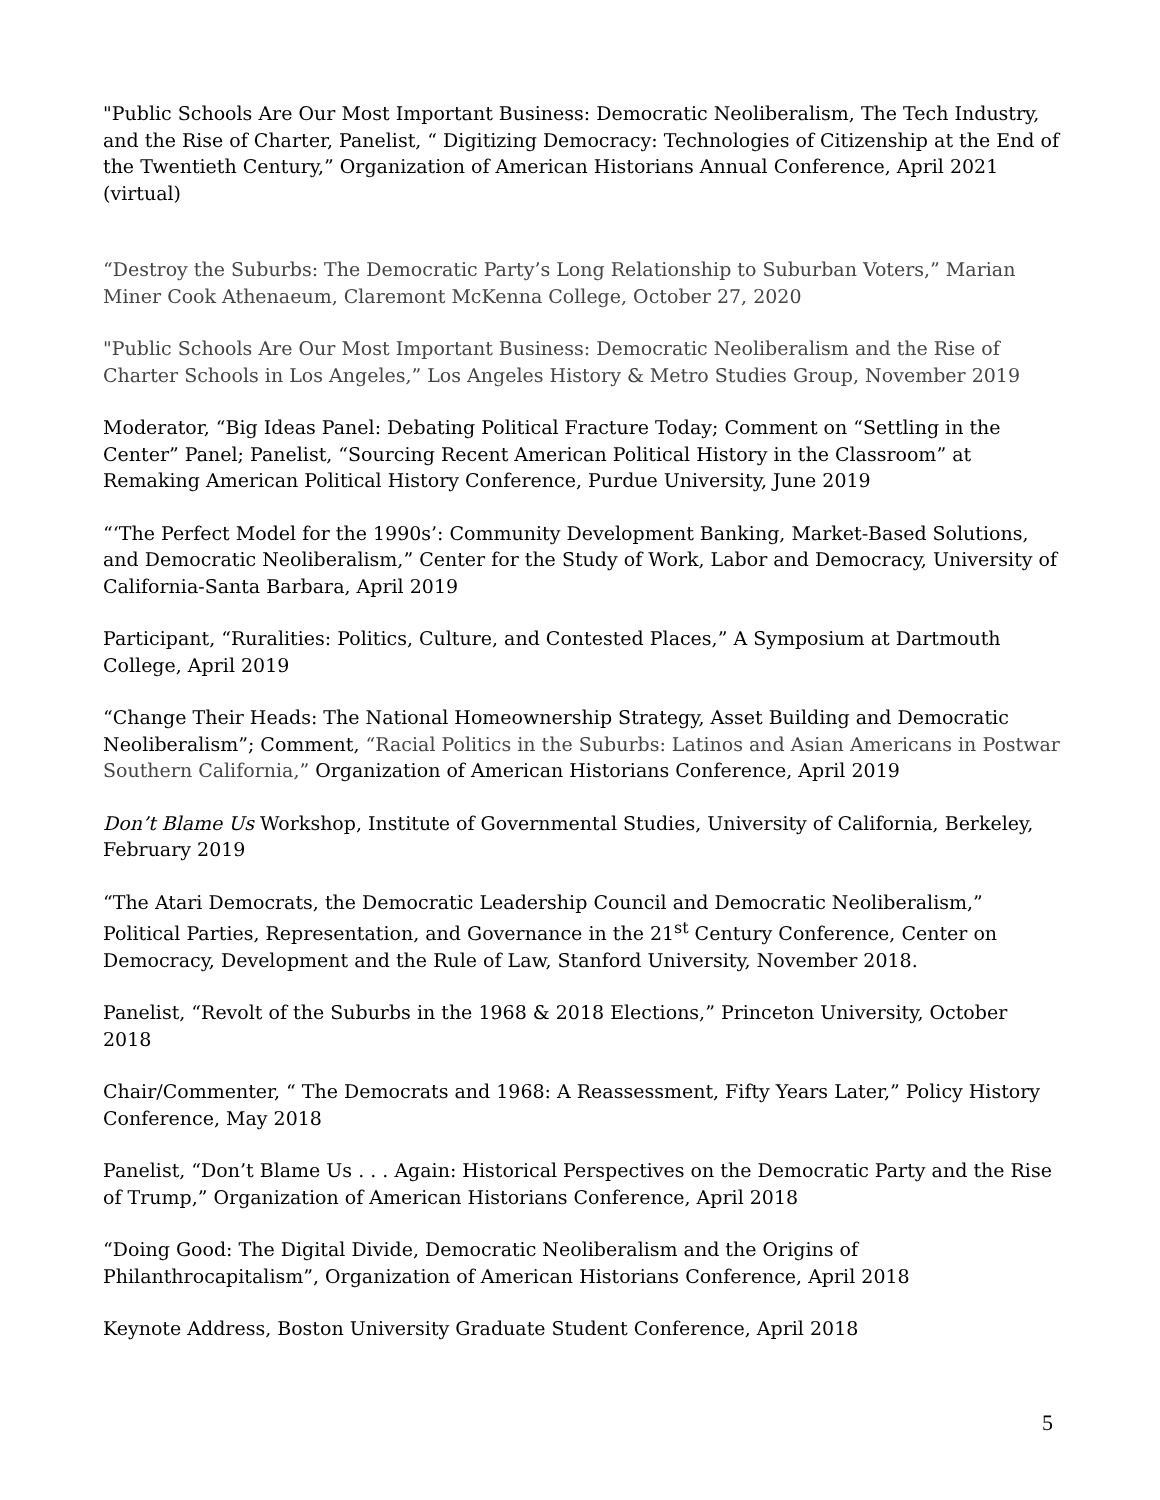"Public Schools Are Our Most Important Business: Democratic Neoliberalism, The Tech Industry, and the Rise of Charter, Panelist, “ Digitizing Democracy: Technologies of Citizenship at the End of the Twentieth Century,” Organization of American Historians Annual Conference, April 2021 (virtual)
“Destroy the Suburbs: The Democratic Party’s Long Relationship to Suburban Voters,” Marian Miner Cook Athenaeum, Claremont McKenna College, October 27, 2020
"Public Schools Are Our Most Important Business: Democratic Neoliberalism and the Rise of Charter Schools in Los Angeles,” Los Angeles History & Metro Studies Group, November 2019
Moderator, “Big Ideas Panel: Debating Political Fracture Today; Comment on “Settling in the Center” Panel; Panelist, “Sourcing Recent American Political History in the Classroom” at Remaking American Political History Conference, Purdue University, June 2019
“‘The Perfect Model for the 1990s’: Community Development Banking, Market-Based Solutions, and Democratic Neoliberalism,” Center for the Study of Work, Labor and Democracy, University of California-Santa Barbara, April 2019
Participant, “Ruralities: Politics, Culture, and Contested Places,” A Symposium at Dartmouth College, April 2019
“Change Their Heads: The National Homeownership Strategy, Asset Building and Democratic Neoliberalism”; Comment, “Racial Politics in the Suburbs: Latinos and Asian Americans in Postwar Southern California,” Organization of American Historians Conference, April 2019
Don’t Blame Us Workshop, Institute of Governmental Studies, University of California, Berkeley, February 2019
“The Atari Democrats, the Democratic Leadership Council and Democratic Neoliberalism,”
Political Parties, Representation, and Governance in the 21<sup>st</sup> Century Conference, Center on Democracy, Development and the Rule of Law, Stanford University, November 2018.
Panelist, “Revolt of the Suburbs in the 1968 & 2018 Elections,” Princeton University, October 2018
Chair/Commenter, “ The Democrats and 1968: A Reassessment, Fifty Years Later,” Policy History Conference, May 2018
Panelist, “Don’t Blame Us . . . Again: Historical Perspectives on the Democratic Party and the Rise of Trump,” Organization of American Historians Conference, April 2018
“Doing Good: The Digital Divide, Democratic Neoliberalism and the Origins of Philanthrocapitalism”, Organization of American Historians Conference, April 2018
Keynote Address, Boston University Graduate Student Conference, April 2018
5